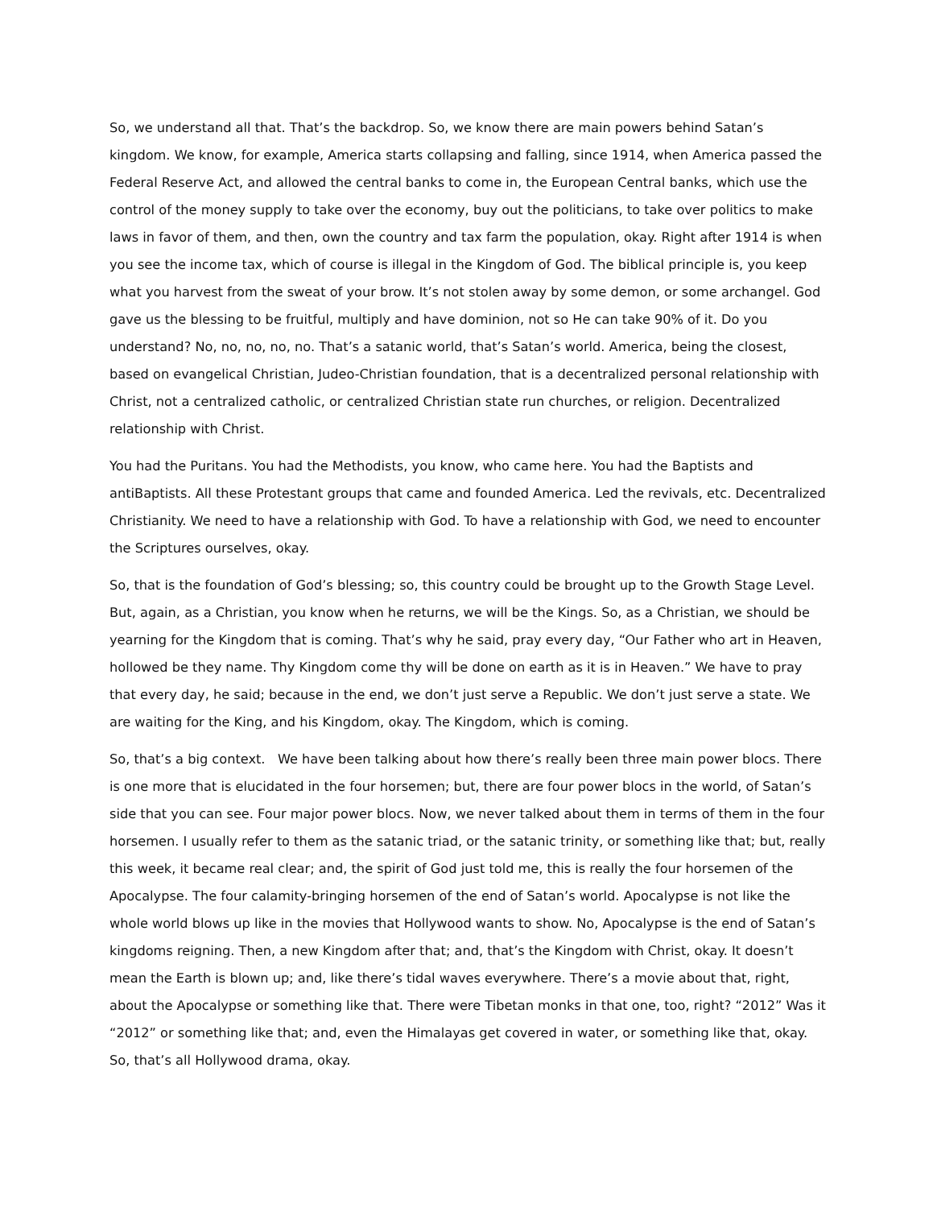So, we understand all that. That’s the backdrop. So, we know there are main powers behind Satan’s kingdom. We know, for example, America starts collapsing and falling, since 1914, when America passed the Federal Reserve Act, and allowed the central banks to come in, the European Central banks, which use the control of the money supply to take over the economy, buy out the politicians, to take over politics to make laws in favor of them, and then, own the country and tax farm the population, okay. Right after 1914 is when you see the income tax, which of course is illegal in the Kingdom of God. The biblical principle is, you keep what you harvest from the sweat of your brow. It’s not stolen away by some demon, or some archangel. God gave us the blessing to be fruitful, multiply and have dominion, not so He can take 90% of it. Do you understand? No, no, no, no, no. That’s a satanic world, that’s Satan’s world. America, being the closest, based on evangelical Christian, Judeo-Christian foundation, that is a decentralized personal relationship with Christ, not a centralized catholic, or centralized Christian state run churches, or religion. Decentralized relationship with Christ.
You had the Puritans. You had the Methodists, you know, who came here. You had the Baptists and antiBaptists. All these Protestant groups that came and founded America. Led the revivals, etc. Decentralized Christianity. We need to have a relationship with God. To have a relationship with God, we need to encounter the Scriptures ourselves, okay.
So, that is the foundation of God’s blessing; so, this country could be brought up to the Growth Stage Level. But, again, as a Christian, you know when he returns, we will be the Kings. So, as a Christian, we should be yearning for the Kingdom that is coming. That’s why he said, pray every day, “Our Father who art in Heaven, hollowed be they name. Thy Kingdom come thy will be done on earth as it is in Heaven.” We have to pray that every day, he said; because in the end, we don’t just serve a Republic. We don’t just serve a state. We are waiting for the King, and his Kingdom, okay. The Kingdom, which is coming.
So, that’s a big context. We have been talking about how there’s really been three main power blocs. There is one more that is elucidated in the four horsemen; but, there are four power blocs in the world, of Satan’s side that you can see. Four major power blocs. Now, we never talked about them in terms of them in the four horsemen. I usually refer to them as the satanic triad, or the satanic trinity, or something like that; but, really this week, it became real clear; and, the spirit of God just told me, this is really the four horsemen of the Apocalypse. The four calamity-bringing horsemen of the end of Satan’s world. Apocalypse is not like the whole world blows up like in the movies that Hollywood wants to show. No, Apocalypse is the end of Satan’s kingdoms reigning. Then, a new Kingdom after that; and, that’s the Kingdom with Christ, okay. It doesn’t mean the Earth is blown up; and, like there’s tidal waves everywhere. There’s a movie about that, right, about the Apocalypse or something like that. There were Tibetan monks in that one, too, right? “2012” Was it “2012” or something like that; and, even the Himalayas get covered in water, or something like that, okay. So, that’s all Hollywood drama, okay.